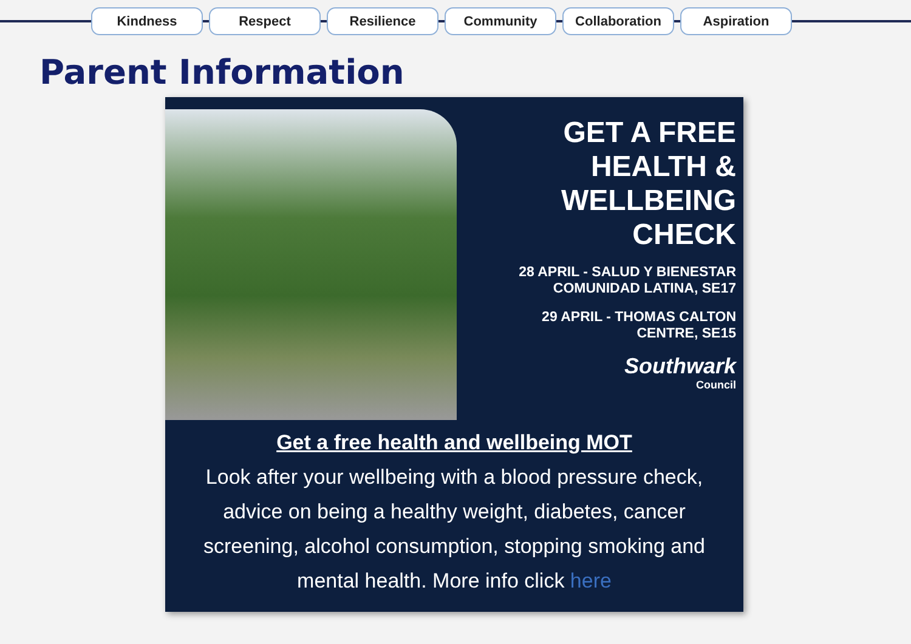Kindness Respect Resilience Community Collaboration Aspiration
Parent Information
GET A FREE
HEALTH &
WELLBEING
CHECK
28 APRIL - SALUD Y BIENESTAR
COMUNIDAD LATINA, SE17
29 APRIL - THOMAS CALTON
CENTRE, SE15
Southwark
Council
Get a free health and wellbeing MOT
Look after your wellbeing with a blood pressure check,
advice on being a healthy weight, diabetes, cancer
screening, alcohol consumption, stopping smoking and
mental health. More info click here